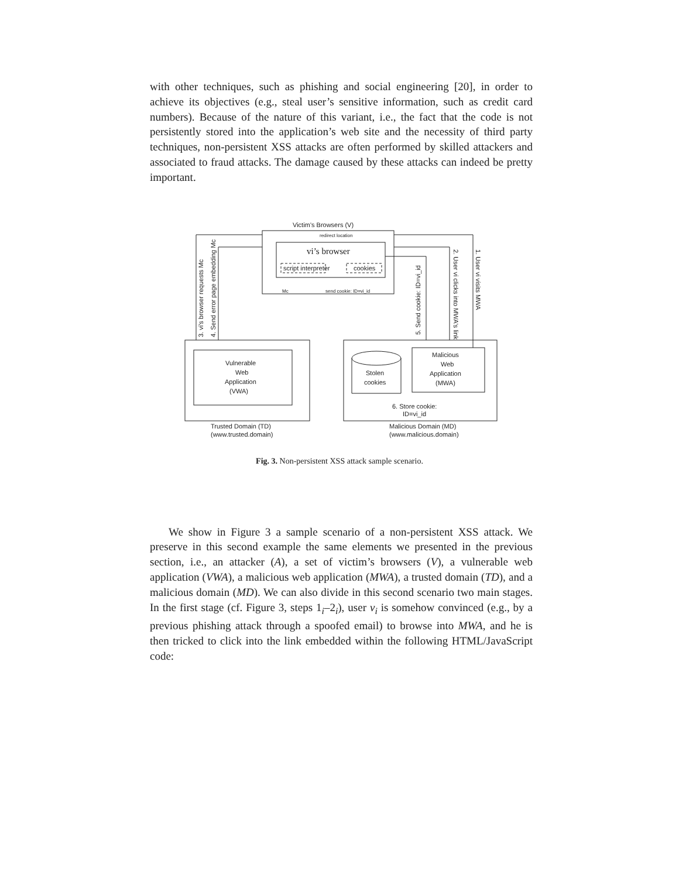with other techniques, such as phishing and social engineering [20], in order to achieve its objectives (e.g., steal user’s sensitive information, such as credit card numbers). Because of the nature of this variant, i.e., the fact that the code is not persistently stored into the application’s web site and the necessity of third party techniques, non-persistent XSS attacks are often performed by skilled attackers and associated to fraud attacks. The damage caused by these attacks can indeed be pretty important.
Victim’s Browsers (V)
vi’s browser
script interpreter
cookies
redirect location
Mc
send cookie: ID=vi_id
3. vi's browser requests Mc
4. Send error page embedding Mc
5. Send cookie: ID=vi_id
2. User vi clicks into MWA's link
1. User vi visits MWA
Vulnerable
Web
Application
(VWA)
Malicious
Web
Application
(MWA)
Stolen
cookies
6. Store cookie:
ID=vi_id
Trusted Domain (TD)
(www.trusted.domain)
Malicious Domain (MD)
(www.malicious.domain)
Fig. 3. Non-persistent XSS attack sample scenario.
We show in Figure 3 a sample scenario of a non-persistent XSS attack. We preserve in this second example the same elements we presented in the previous section, i.e., an attacker (A), a set of victim’s browsers (V), a vulnerable web application (VWA), a malicious web application (MWA), a trusted domain (TD), and a malicious domain (MD). We can also divide in this second scenario two main stages. In the first stage (cf. Figure 3, steps 1<sub>i</sub>–2<sub>i</sub>), user v<sub>i</sub> is somehow convinced (e.g., by a previous phishing attack through a spoofed email) to browse into MWA, and he is then tricked to click into the link embedded within the following HTML/JavaScript code: